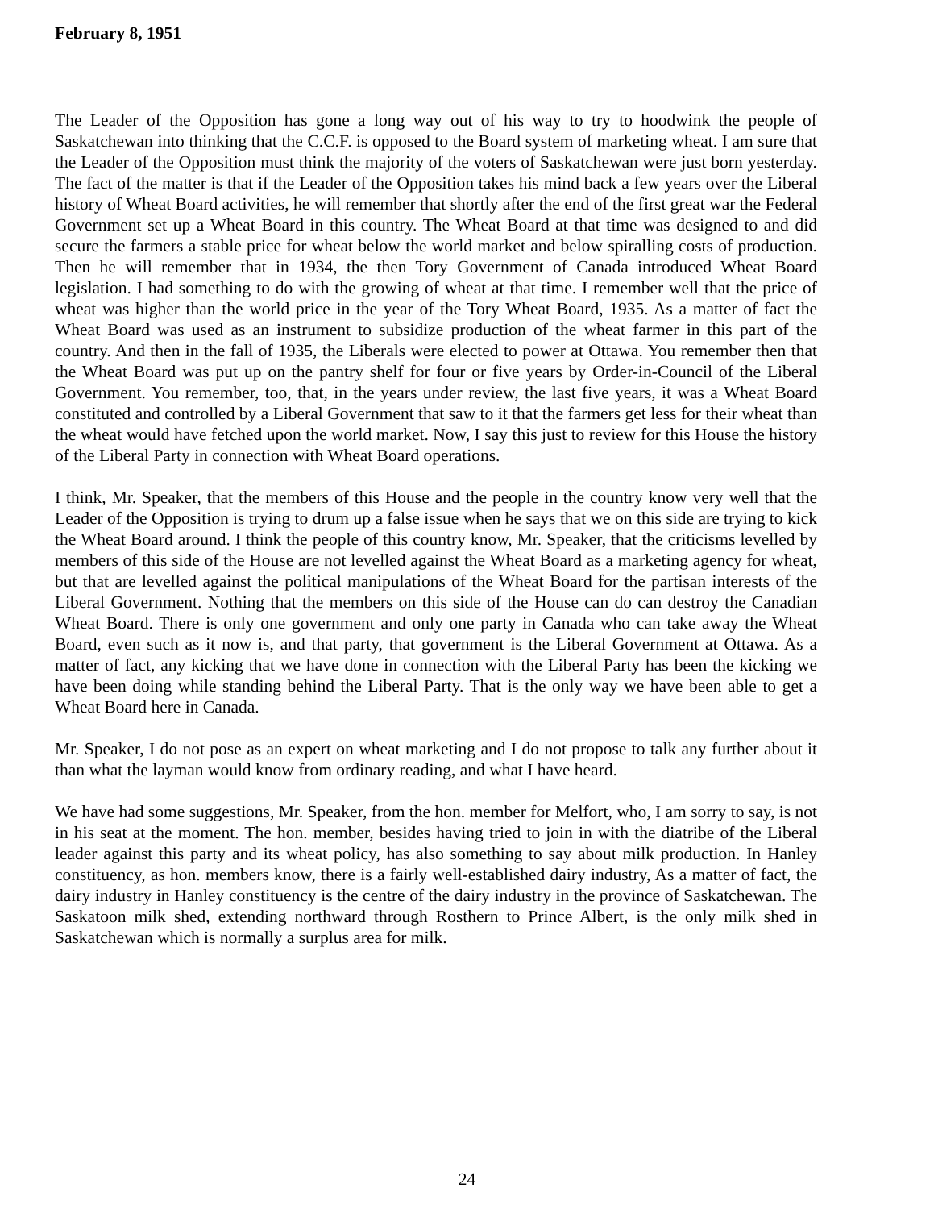February 8, 1951
The Leader of the Opposition has gone a long way out of his way to try to hoodwink the people of Saskatchewan into thinking that the C.C.F. is opposed to the Board system of marketing wheat. I am sure that the Leader of the Opposition must think the majority of the voters of Saskatchewan were just born yesterday. The fact of the matter is that if the Leader of the Opposition takes his mind back a few years over the Liberal history of Wheat Board activities, he will remember that shortly after the end of the first great war the Federal Government set up a Wheat Board in this country. The Wheat Board at that time was designed to and did secure the farmers a stable price for wheat below the world market and below spiralling costs of production. Then he will remember that in 1934, the then Tory Government of Canada introduced Wheat Board legislation. I had something to do with the growing of wheat at that time. I remember well that the price of wheat was higher than the world price in the year of the Tory Wheat Board, 1935. As a matter of fact the Wheat Board was used as an instrument to subsidize production of the wheat farmer in this part of the country. And then in the fall of 1935, the Liberals were elected to power at Ottawa. You remember then that the Wheat Board was put up on the pantry shelf for four or five years by Order-in-Council of the Liberal Government. You remember, too, that, in the years under review, the last five years, it was a Wheat Board constituted and controlled by a Liberal Government that saw to it that the farmers get less for their wheat than the wheat would have fetched upon the world market. Now, I say this just to review for this House the history of the Liberal Party in connection with Wheat Board operations.
I think, Mr. Speaker, that the members of this House and the people in the country know very well that the Leader of the Opposition is trying to drum up a false issue when he says that we on this side are trying to kick the Wheat Board around. I think the people of this country know, Mr. Speaker, that the criticisms levelled by members of this side of the House are not levelled against the Wheat Board as a marketing agency for wheat, but that are levelled against the political manipulations of the Wheat Board for the partisan interests of the Liberal Government. Nothing that the members on this side of the House can do can destroy the Canadian Wheat Board. There is only one government and only one party in Canada who can take away the Wheat Board, even such as it now is, and that party, that government is the Liberal Government at Ottawa. As a matter of fact, any kicking that we have done in connection with the Liberal Party has been the kicking we have been doing while standing behind the Liberal Party. That is the only way we have been able to get a Wheat Board here in Canada.
Mr. Speaker, I do not pose as an expert on wheat marketing and I do not propose to talk any further about it than what the layman would know from ordinary reading, and what I have heard.
We have had some suggestions, Mr. Speaker, from the hon. member for Melfort, who, I am sorry to say, is not in his seat at the moment. The hon. member, besides having tried to join in with the diatribe of the Liberal leader against this party and its wheat policy, has also something to say about milk production. In Hanley constituency, as hon. members know, there is a fairly well-established dairy industry, As a matter of fact, the dairy industry in Hanley constituency is the centre of the dairy industry in the province of Saskatchewan. The Saskatoon milk shed, extending northward through Rosthern to Prince Albert, is the only milk shed in Saskatchewan which is normally a surplus area for milk.
24